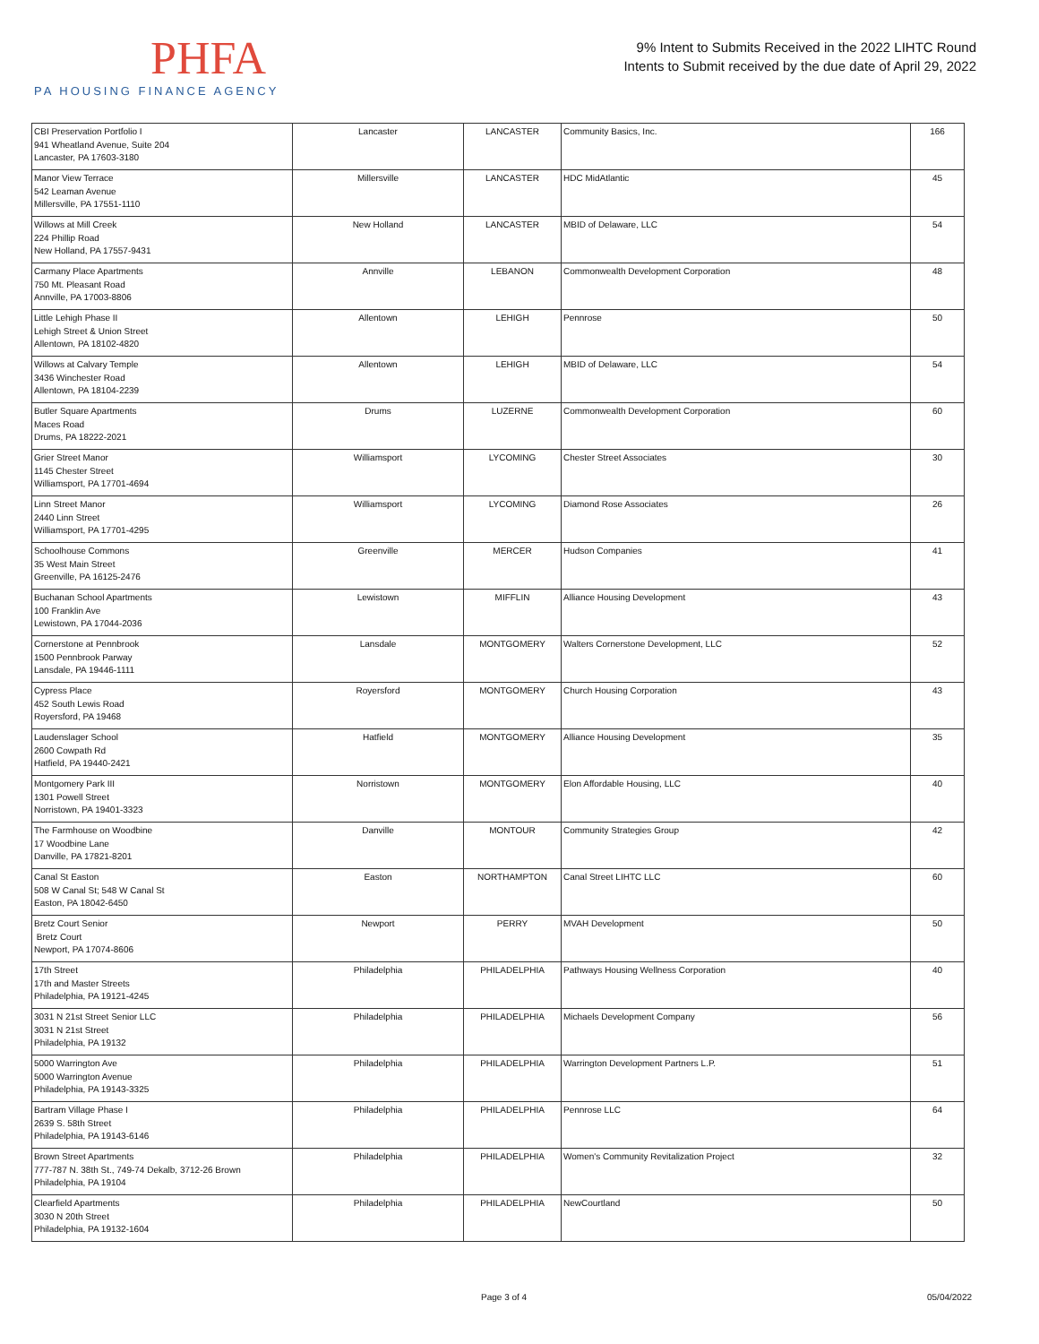PHFA
PA HOUSING FINANCE AGENCY
9% Intent to Submits Received in the 2022 LIHTC Round
Intents to Submit received by the due date of April 29, 2022
| CBI Preservation Portfolio I 941 Wheatland Avenue, Suite 204 Lancaster, PA 17603-3180 | Lancaster | LANCASTER | Community Basics, Inc. | 166 |
| Manor View Terrace 542 Leaman Avenue Millersville, PA 17551-1110 | Millersville | LANCASTER | HDC MidAtlantic | 45 |
| Willows at Mill Creek 224 Phillip Road New Holland, PA 17557-9431 | New Holland | LANCASTER | MBID of Delaware, LLC | 54 |
| Carmany Place Apartments 750 Mt. Pleasant Road Annville, PA 17003-8806 | Annville | LEBANON | Commonwealth Development Corporation | 48 |
| Little Lehigh Phase II Lehigh Street & Union Street Allentown, PA 18102-4820 | Allentown | LEHIGH | Pennrose | 50 |
| Willows at Calvary Temple 3436 Winchester Road Allentown, PA 18104-2239 | Allentown | LEHIGH | MBID of Delaware, LLC | 54 |
| Butler Square Apartments Maces Road Drums, PA 18222-2021 | Drums | LUZERNE | Commonwealth Development Corporation | 60 |
| Grier Street Manor 1145 Chester Street Williamsport, PA 17701-4694 | Williamsport | LYCOMING | Chester Street Associates | 30 |
| Linn Street Manor 2440 Linn Street Williamsport, PA 17701-4295 | Williamsport | LYCOMING | Diamond Rose Associates | 26 |
| Schoolhouse Commons 35 West Main Street Greenville, PA 16125-2476 | Greenville | MERCER | Hudson Companies | 41 |
| Buchanan School Apartments 100 Franklin Ave Lewistown, PA 17044-2036 | Lewistown | MIFFLIN | Alliance Housing Development | 43 |
| Cornerstone at Pennbrook 1500 Pennbrook Parway Lansdale, PA 19446-1111 | Lansdale | MONTGOMERY | Walters Cornerstone Development, LLC | 52 |
| Cypress Place 452 South Lewis Road Royersford, PA 19468 | Royersford | MONTGOMERY | Church Housing Corporation | 43 |
| Laudenslager School 2600 Cowpath Rd Hatfield, PA 19440-2421 | Hatfield | MONTGOMERY | Alliance Housing Development | 35 |
| Montgomery Park III 1301 Powell Street Norristown, PA 19401-3323 | Norristown | MONTGOMERY | Elon Affordable Housing, LLC | 40 |
| The Farmhouse on Woodbine 17 Woodbine Lane Danville, PA 17821-8201 | Danville | MONTOUR | Community Strategies Group | 42 |
| Canal St Easton 508 W Canal St; 548 W Canal St Easton, PA 18042-6450 | Easton | NORTHAMPTON | Canal Street LIHTC LLC | 60 |
| Bretz Court Senior Bretz Court Newport, PA 17074-8606 | Newport | PERRY | MVAH Development | 50 |
| 17th Street 17th and Master Streets Philadelphia, PA 19121-4245 | Philadelphia | PHILADELPHIA | Pathways Housing Wellness Corporation | 40 |
| 3031 N 21st Street Senior LLC 3031 N 21st Street Philadelphia, PA 19132 | Philadelphia | PHILADELPHIA | Michaels Development Company | 56 |
| 5000 Warrington Ave 5000 Warrington Avenue Philadelphia, PA 19143-3325 | Philadelphia | PHILADELPHIA | Warrington Development Partners L.P. | 51 |
| Bartram Village Phase I 2639 S. 58th Street Philadelphia, PA 19143-6146 | Philadelphia | PHILADELPHIA | Pennrose LLC | 64 |
| Brown Street Apartments 777-787 N. 38th St., 749-74 Dekalb, 3712-26 Brown Philadelphia, PA 19104 | Philadelphia | PHILADELPHIA | Women's Community Revitalization Project | 32 |
| Clearfield Apartments 3030 N 20th Street Philadelphia, PA 19132-1604 | Philadelphia | PHILADELPHIA | NewCourtland | 50 |
Page 3 of 4 05/04/2022